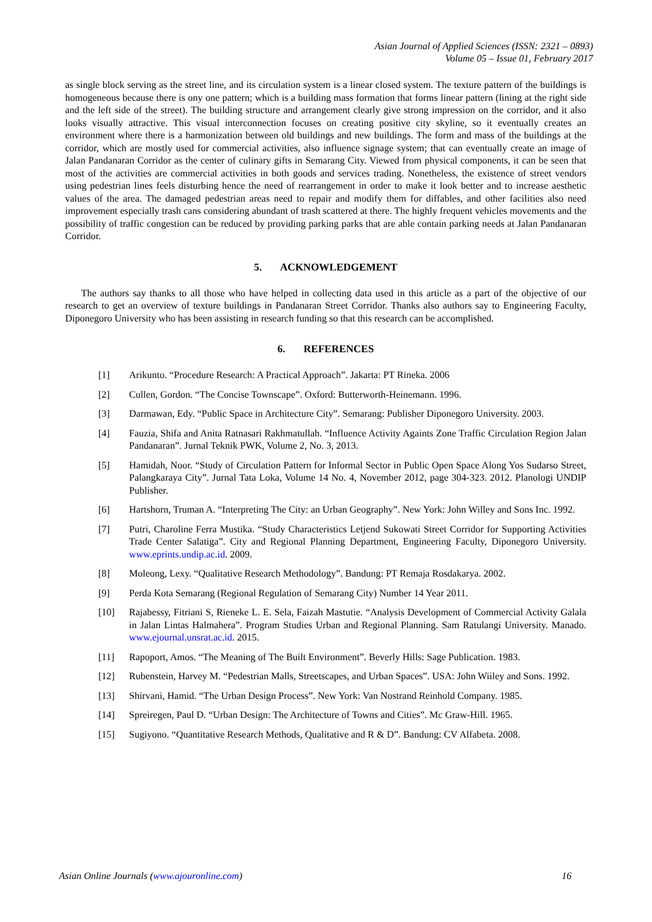Asian Journal of Applied Sciences (ISSN: 2321 – 0893)
Volume 05 – Issue 01, February 2017
as single block serving as the street line, and its circulation system is a linear closed system. The texture pattern of the buildings is homogeneous because there is ony one pattern; which is a building mass formation that forms linear pattern (lining at the right side and the left side of the street). The building structure and arrangement clearly give strong impression on the corridor, and it also looks visually attractive. This visual interconnection focuses on creating positive city skyline, so it eventually creates an environment where there is a harmonization between old buildings and new buildings. The form and mass of the buildings at the corridor, which are mostly used for commercial activities, also influence signage system; that can eventually create an image of Jalan Pandanaran Corridor as the center of culinary gifts in Semarang City. Viewed from physical components, it can be seen that most of the activities are commercial activities in both goods and services trading. Nonetheless, the existence of street vendors using pedestrian lines feels disturbing hence the need of rearrangement in order to make it look better and to increase aesthetic values of the area. The damaged pedestrian areas need to repair and modify them for diffables, and other facilities also need improvement especially trash cans considering abundant of trash scattered at there. The highly frequent vehicles movements and the possibility of traffic congestion can be reduced by providing parking parks that are able contain parking needs at Jalan Pandanaran Corridor.
5. ACKNOWLEDGEMENT
The authors say thanks to all those who have helped in collecting data used in this article as a part of the objective of our research to get an overview of texture buildings in Pandanaran Street Corridor. Thanks also authors say to Engineering Faculty, Diponegoro University who has been assisting in research funding so that this research can be accomplished.
6. REFERENCES
[1] Arikunto. “Procedure Research: A Practical Approach”. Jakarta: PT Rineka. 2006
[2] Cullen, Gordon. “The Concise Townscape”. Oxford: Butterworth-Heinemann. 1996.
[3] Darmawan, Edy. “Public Space in Architecture City”. Semarang: Publisher Diponegoro University. 2003.
[4] Fauzia, Shifa and Anita Ratnasari Rakhmatullah. “Influence Activity Againts Zone Traffic Circulation Region Jalan Pandanaran”. Jurnal Teknik PWK, Volume 2, No. 3, 2013.
[5] Hamidah, Noor. “Study of Circulation Pattern for Informal Sector in Public Open Space Along Yos Sudarso Street, Palangkaraya City”. Jurnal Tata Loka, Volume 14 No. 4, November 2012, page 304-323. 2012. Planologi UNDIP Publisher.
[6] Hartshorn, Truman A. “Interpreting The City: an Urban Geography”. New York: John Willey and Sons Inc. 1992.
[7] Putri, Charoline Ferra Mustika. “Study Characteristics Letjend Sukowati Street Corridor for Supporting Activities Trade Center Salatiga”. City and Regional Planning Department, Engineering Faculty, Diponegoro University. www.eprints.undip.ac.id. 2009.
[8] Moleong, Lexy. “Qualitative Research Methodology”. Bandung: PT Remaja Rosdakarya. 2002.
[9] Perda Kota Semarang (Regional Regulation of Semarang City) Number 14 Year 2011.
[10] Rajabessy, Fitriani S, Rieneke L. E. Sela, Faizah Mastutie. “Analysis Development of Commercial Activity Galala in Jalan Lintas Halmahera”. Program Studies Urban and Regional Planning. Sam Ratulangi University. Manado. www.ejournal.unsrat.ac.id. 2015.
[11] Rapoport, Amos. “The Meaning of The Built Environment”. Beverly Hills: Sage Publication. 1983.
[12] Rubenstein, Harvey M. “Pedestrian Malls, Streetscapes, and Urban Spaces”. USA: John Wiiley and Sons. 1992.
[13] Shirvani, Hamid. “The Urban Design Process”. New York: Van Nostrand Reinhold Company. 1985.
[14] Spreiregen, Paul D. “Urban Design: The Architecture of Towns and Cities”. Mc Graw-Hill. 1965.
[15] Sugiyono. “Quantitative Research Methods, Qualitative and R & D”. Bandung: CV Alfabeta. 2008.
Asian Online Journals (www.ajouronline.com) 16